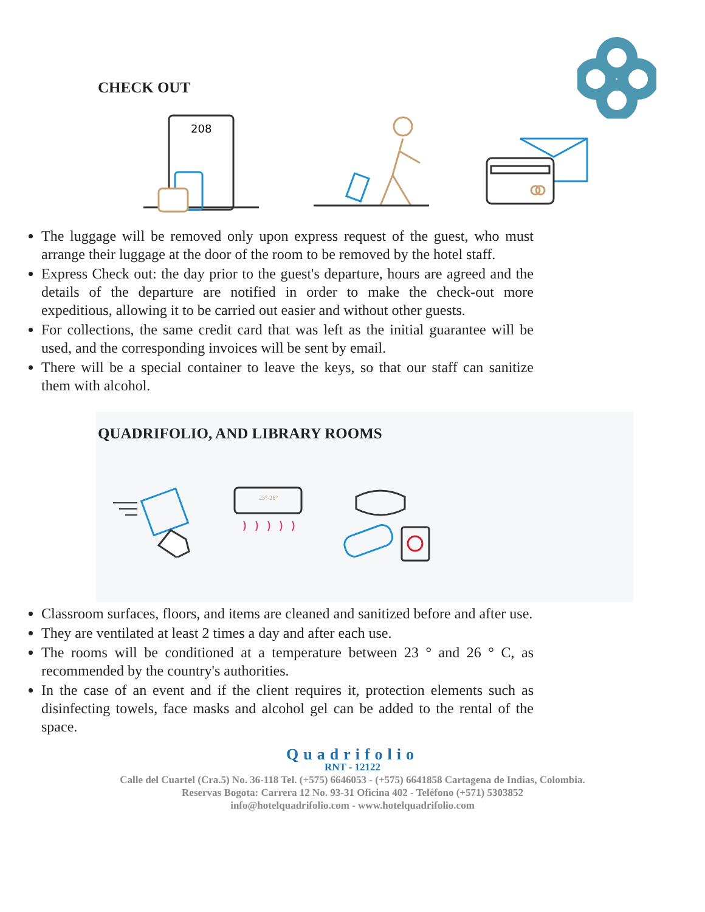CHECK OUT
208
The luggage will be removed only upon express request of the guest, who must arrange their luggage at the door of the room to be removed by the hotel staff.
Express Check out: the day prior to the guest's departure, hours are agreed and the details of the departure are notified in order to make the check-out more expeditious, allowing it to be carried out easier and without other guests.
For collections, the same credit card that was left as the initial guarantee will be used, and the corresponding invoices will be sent by email.
There will be a special container to leave the keys, so that our staff can sanitize them with alcohol.
QUADRIFOLIO, AND LIBRARY ROOMS
23°-26°
Classroom surfaces, floors, and items are cleaned and sanitized before and after use.
They are ventilated at least 2 times a day and after each use.
The rooms will be conditioned at a temperature between 23 ° and 26 ° C, as recommended by the country's authorities.
In the case of an event and if the client requires it, protection elements such as disinfecting towels, face masks and alcohol gel can be added to the rental of the space.
Quadrifolio
RNT - 12122
Calle del Cuartel (Cra.5) No. 36-118 Tel. (+575) 6646053 - (+575) 6641858 Cartagena de Indias, Colombia.
Reservas Bogota: Carrera 12 No. 93-31 Oficina 402 - Teléfono (+571) 5303852
info@hotelquadrifolio.com - www.hotelquadrifolio.com